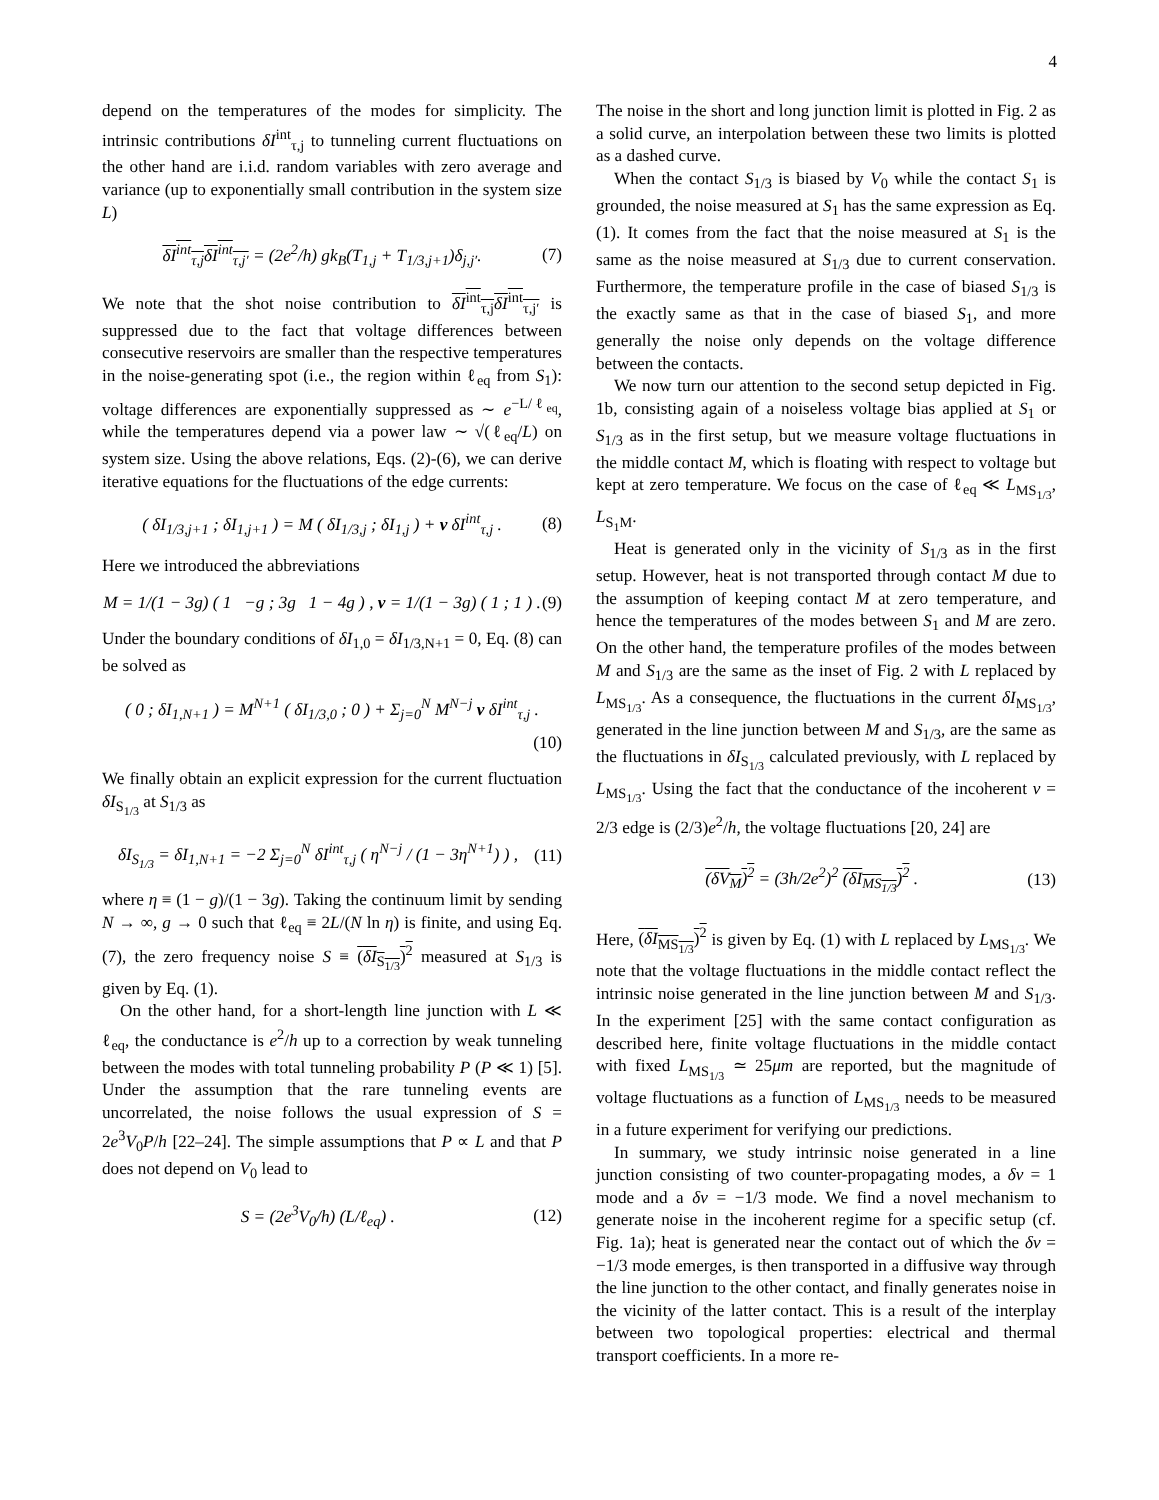4
depend on the temperatures of the modes for simplicity. The intrinsic contributions δI<sup>int</sup><sub>τ,j</sub> to tunneling current fluctuations on the other hand are i.i.d. random variables with zero average and variance (up to exponentially small contribution in the system size L)
δI<sup>int</sup><sub>τ,j</sub>δI<sup>int</sup><sub>τ,j′</sub> = (2e<sup>2</sup>/h) gk<sub>B</sub>(T<sub>1,j</sub> + T<sub>1/3,j+1</sub>)δ<sub>j,j′</sub>. (7)
We note that the shot noise contribution to δI<sup>int</sup><sub>τ,j</sub>δI<sup>int</sup><sub>τ,j′</sub> is suppressed due to the fact that voltage differences between consecutive reservoirs are smaller than the respective temperatures in the noise-generating spot (i.e., the region within ℓ<sub>eq</sub> from S<sub>1</sub>): voltage differences are exponentially suppressed as ∼ e<sup>−L/ℓ<sub>eq</sub></sup>, while the temperatures depend via a power law ∼ √(ℓ<sub>eq</sub>/L) on system size. Using the above relations, Eqs. (2)-(6), we can derive iterative equations for the fluctuations of the edge currents:
( δI<sub>1/3,j+1</sub> ; δI<sub>1,j+1</sub> ) = M ( δI<sub>1/3,j</sub> ; δI<sub>1,j</sub> ) + v δI<sup>int</sup><sub>τ,j</sub> . (8)
Here we introduced the abbreviations
M = 1/(1 − 3g) ( 1 −g ; 3g 1 − 4g ) , v = 1/(1 − 3g) ( 1 ; 1 ) . (9)
Under the boundary conditions of δI<sub>1,0</sub> = δI<sub>1/3,N+1</sub> = 0, Eq. (8) can be solved as
( 0 ; δI<sub>1,N+1</sub> ) = M<sup>N+1</sup> ( δI<sub>1/3,0</sub> ; 0 ) + Σ<sub>j=0</sub><sup>N</sup> M<sup>N−j</sup> v δI<sup>int</sup><sub>τ,j</sub> .
(10)
We finally obtain an explicit expression for the current fluctuation δI<sub>S<sub>1/3</sub></sub> at S<sub>1/3</sub> as
δI<sub>S<sub>1/3</sub></sub> = δI<sub>1,N+1</sub> = −2 Σ<sub>j=0</sub><sup>N</sup> δI<sup>int</sup><sub>τ,j</sub> ( η<sup>N−j</sup> / (1 − 3η<sup>N+1</sup>) ) , (11)
where η ≡ (1 − g)/(1 − 3g). Taking the continuum limit by sending N → ∞, g → 0 such that ℓ<sub>eq</sub> ≡ 2L/(N ln η) is finite, and using Eq. (7), the zero frequency noise S ≡ (δI<sub>S<sub>1/3</sub></sub>)<sup>2</sup> measured at S<sub>1/3</sub> is given by Eq. (1).
On the other hand, for a short-length line junction with L ≪ ℓ<sub>eq</sub>, the conductance is e<sup>2</sup>/h up to a correction by weak tunneling between the modes with total tunneling probability P (P ≪ 1) [5]. Under the assumption that the rare tunneling events are uncorrelated, the noise follows the usual expression of S = 2e<sup>3</sup>V<sub>0</sub>P/h [22–24]. The simple assumptions that P ∝ L and that P does not depend on V<sub>0</sub> lead to
S = (2e<sup>3</sup>V<sub>0</sub>/h) (L/ℓ<sub>eq</sub>) . (12)
The noise in the short and long junction limit is plotted in Fig. 2 as a solid curve, an interpolation between these two limits is plotted as a dashed curve.
When the contact S<sub>1/3</sub> is biased by V<sub>0</sub> while the contact S<sub>1</sub> is grounded, the noise measured at S<sub>1</sub> has the same expression as Eq. (1). It comes from the fact that the noise measured at S<sub>1</sub> is the same as the noise measured at S<sub>1/3</sub> due to current conservation. Furthermore, the temperature profile in the case of biased S<sub>1/3</sub> is the exactly same as that in the case of biased S<sub>1</sub>, and more generally the noise only depends on the voltage difference between the contacts.
We now turn our attention to the second setup depicted in Fig. 1b, consisting again of a noiseless voltage bias applied at S<sub>1</sub> or S<sub>1/3</sub> as in the first setup, but we measure voltage fluctuations in the middle contact M, which is floating with respect to voltage but kept at zero temperature. We focus on the case of ℓ<sub>eq</sub> ≪ L<sub>MS<sub>1/3</sub></sub>, L<sub>S<sub>1</sub>M</sub>.
Heat is generated only in the vicinity of S<sub>1/3</sub> as in the first setup. However, heat is not transported through contact M due to the assumption of keeping contact M at zero temperature, and hence the temperatures of the modes between S<sub>1</sub> and M are zero. On the other hand, the temperature profiles of the modes between M and S<sub>1/3</sub> are the same as the inset of Fig. 2 with L replaced by L<sub>MS<sub>1/3</sub></sub>. As a consequence, the fluctuations in the current δI<sub>MS<sub>1/3</sub></sub>, generated in the line junction between M and S<sub>1/3</sub>, are the same as the fluctuations in δI<sub>S<sub>1/3</sub></sub> calculated previously, with L replaced by L<sub>MS<sub>1/3</sub></sub>. Using the fact that the conductance of the incoherent ν = 2/3 edge is (2/3)e<sup>2</sup>/h, the voltage fluctuations [20, 24] are
(δV<sub>M</sub>)<sup>2</sup> = (3h/2e<sup>2</sup>)<sup>2</sup> (δI<sub>MS<sub>1/3</sub></sub>)<sup>2</sup> . (13)
Here, (δI<sub>MS<sub>1/3</sub></sub>)<sup>2</sup> is given by Eq. (1) with L replaced by L<sub>MS<sub>1/3</sub></sub>. We note that the voltage fluctuations in the middle contact reflect the intrinsic noise generated in the line junction between M and S<sub>1/3</sub>. In the experiment [25] with the same contact configuration as described here, finite voltage fluctuations in the middle contact with fixed L<sub>MS<sub>1/3</sub></sub> ≃ 25μm are reported, but the magnitude of voltage fluctuations as a function of L<sub>MS<sub>1/3</sub></sub> needs to be measured in a future experiment for verifying our predictions.
In summary, we study intrinsic noise generated in a line junction consisting of two counter-propagating modes, a δν = 1 mode and a δν = −1/3 mode. We find a novel mechanism to generate noise in the incoherent regime for a specific setup (cf. Fig. 1a); heat is generated near the contact out of which the δν = −1/3 mode emerges, is then transported in a diffusive way through the line junction to the other contact, and finally generates noise in the vicinity of the latter contact. This is a result of the interplay between two topological properties: electrical and thermal transport coefficients. In a more re-